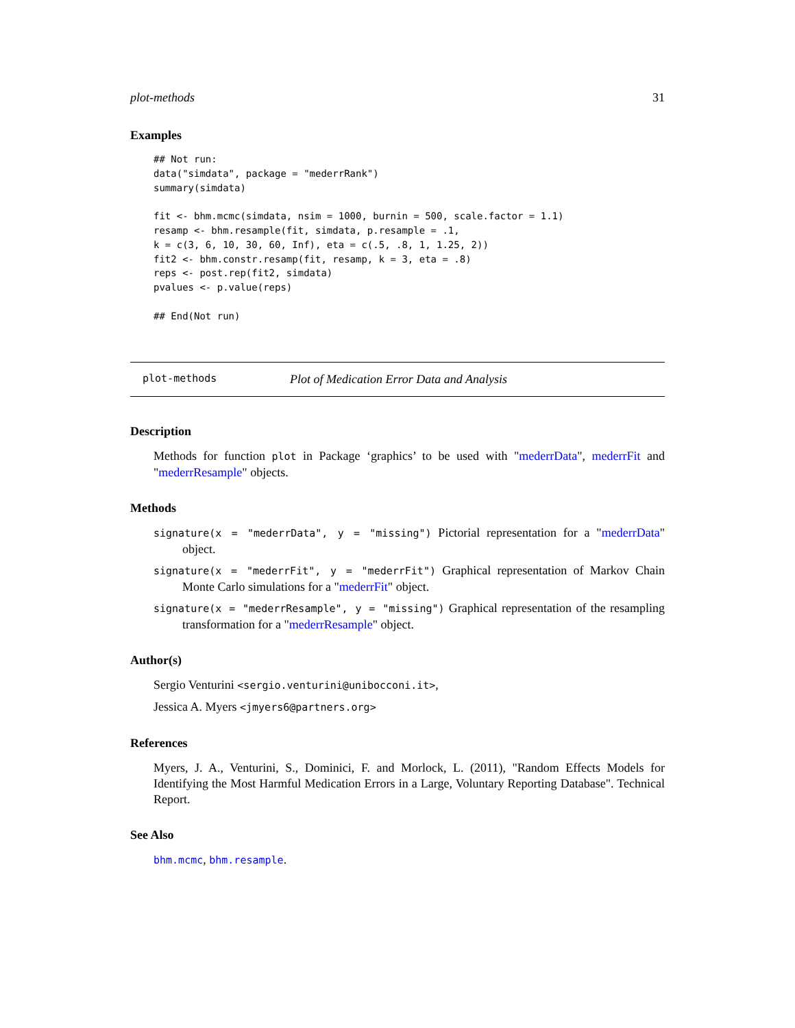plot-methods 31
Examples
## Not run:
data("simdata", package = "mederrRank")
summary(simdata)

fit <- bhm.mcmc(simdata, nsim = 1000, burnin = 500, scale.factor = 1.1)
resamp <- bhm.resample(fit, simdata, p.resample = .1,
k = c(3, 6, 10, 30, 60, Inf), eta = c(.5, .8, 1, 1.25, 2))
fit2 <- bhm.constr.resamp(fit, resamp, k = 3, eta = .8)
reps <- post.rep(fit2, simdata)
pvalues <- p.value(reps)

## End(Not run)
plot-methods Plot of Medication Error Data and Analysis
Description
Methods for function plot in Package ‘graphics’ to be used with "mederrData", mederrFit and "mederrResample" objects.
Methods
signature(x = "mederrData", y = "missing") Pictorial representation for a "mederrData" object.
signature(x = "mederrFit", y = "mederrFit") Graphical representation of Markov Chain Monte Carlo simulations for a "mederrFit" object.
signature(x = "mederrResample", y = "missing") Graphical representation of the resampling transformation for a "mederrResample" object.
Author(s)
Sergio Venturini <sergio.venturini@unibocconi.it>,
Jessica A. Myers <jmyers6@partners.org>
References
Myers, J. A., Venturini, S., Dominici, F. and Morlock, L. (2011), "Random Effects Models for Identifying the Most Harmful Medication Errors in a Large, Voluntary Reporting Database". Technical Report.
See Also
bhm.mcmc, bhm.resample.